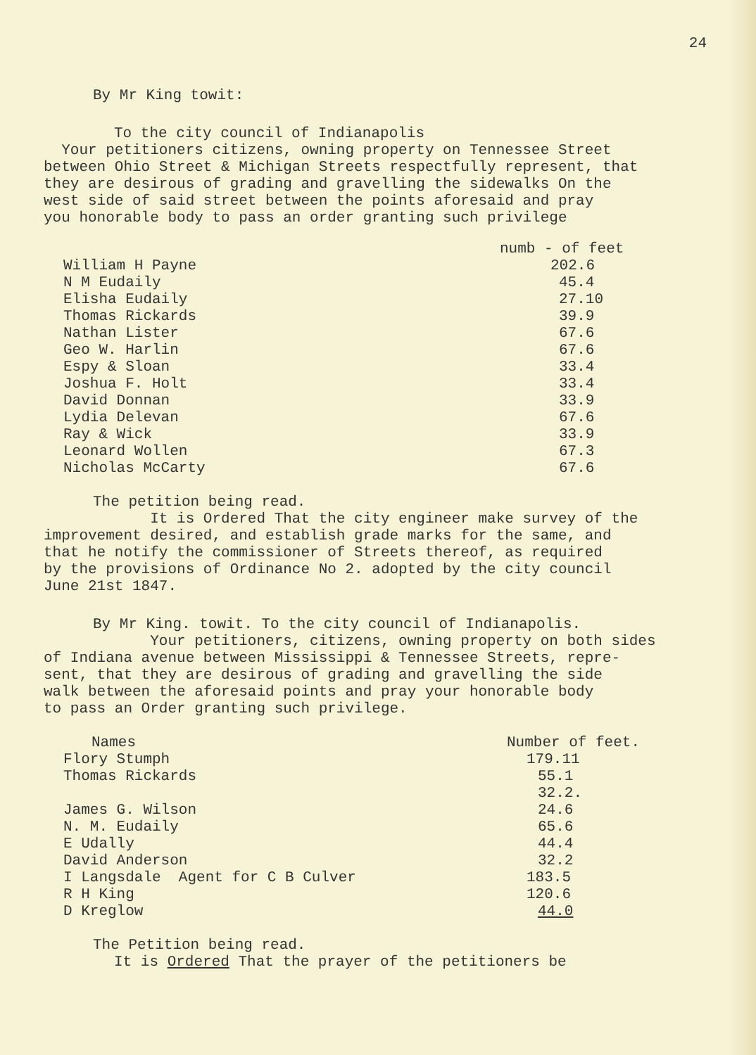24
By Mr King towit:
To the city council of Indianapolis
Your petitioners citizens, owning property on Tennessee Street
between Ohio Street & Michigan Streets respectfully represent, that
they are desirous of grading and gravelling the sidewalks On the
west side of said street between the points aforesaid and pray
you honorable body to pass an order granting such privilege
| | numb - of feet |
| --- | --- |
| William H Payne | 202.6 |
| N M Eudaily | 45.4 |
| Elisha Eudaily | 27.10 |
| Thomas Rickards | 39.9 |
| Nathan Lister | 67.6 |
| Geo W. Harlin | 67.6 |
| Espy & Sloan | 33.4 |
| Joshua F. Holt | 33.4 |
| David Donnan | 33.9 |
| Lydia Delevan | 67.6 |
| Ray & Wick | 33.9 |
| Leonard Wollen | 67.3 |
| Nicholas McCarty | 67.6 |
The petition being read.
It is Ordered That the city engineer make survey of the
improvement desired, and establish grade marks for the same, and
that he notify the commissioner of Streets thereof, as required
by the provisions of Ordinance No 2. adopted by the city council
June 21st 1847.
By Mr King. towit. To the city council of Indianapolis.
Your petitioners, citizens, owning property on both sides
of Indiana avenue between Mississippi & Tennessee Streets, repre-
sent, that they are desirous of grading and gravelling the side
walk between the aforesaid points and pray your honorable body
to pass an Order granting such privilege.
| Names | Number of feet. |
| --- | --- |
| Flory Stumph | 179.11 |
| Thomas Rickards | 55.1 |
| | 32.2. |
| James G. Wilson | 24.6 |
| N. M. Eudaily | 65.6 |
| E Udally | 44.4 |
| David Anderson | 32.2 |
| I Langsdale Agent for C B Culver | 183.5 |
| R H King | 120.6 |
| D Kreglow | 44.0 |
The Petition being read.
It is Ordered That the prayer of the petitioners be